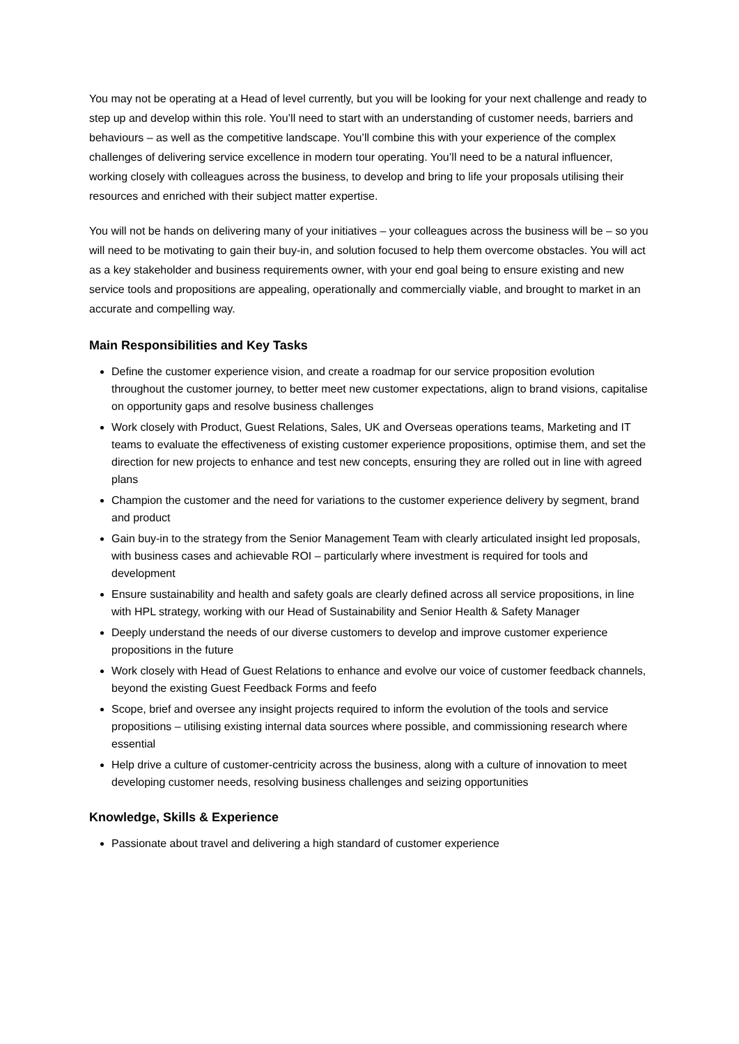You may not be operating at a Head of level currently, but you will be looking for your next challenge and ready to step up and develop within this role. You’ll need to start with an understanding of customer needs, barriers and behaviours – as well as the competitive landscape. You’ll combine this with your experience of the complex challenges of delivering service excellence in modern tour operating. You’ll need to be a natural influencer, working closely with colleagues across the business, to develop and bring to life your proposals utilising their resources and enriched with their subject matter expertise.
You will not be hands on delivering many of your initiatives – your colleagues across the business will be – so you will need to be motivating to gain their buy-in, and solution focused to help them overcome obstacles. You will act as a key stakeholder and business requirements owner, with your end goal being to ensure existing and new service tools and propositions are appealing, operationally and commercially viable, and brought to market in an accurate and compelling way.
Main Responsibilities and Key Tasks
Define the customer experience vision, and create a roadmap for our service proposition evolution throughout the customer journey, to better meet new customer expectations, align to brand visions, capitalise on opportunity gaps and resolve business challenges
Work closely with Product, Guest Relations, Sales, UK and Overseas operations teams, Marketing and IT teams to evaluate the effectiveness of existing customer experience propositions, optimise them, and set the direction for new projects to enhance and test new concepts, ensuring they are rolled out in line with agreed plans
Champion the customer and the need for variations to the customer experience delivery by segment, brand and product
Gain buy-in to the strategy from the Senior Management Team with clearly articulated insight led proposals, with business cases and achievable ROI – particularly where investment is required for tools and development
Ensure sustainability and health and safety goals are clearly defined across all service propositions, in line with HPL strategy, working with our Head of Sustainability and Senior Health & Safety Manager
Deeply understand the needs of our diverse customers to develop and improve customer experience propositions in the future
Work closely with Head of Guest Relations to enhance and evolve our voice of customer feedback channels, beyond the existing Guest Feedback Forms and feefo
Scope, brief and oversee any insight projects required to inform the evolution of the tools and service propositions – utilising existing internal data sources where possible, and commissioning research where essential
Help drive a culture of customer-centricity across the business, along with a culture of innovation to meet developing customer needs, resolving business challenges and seizing opportunities
Knowledge, Skills & Experience
Passionate about travel and delivering a high standard of customer experience